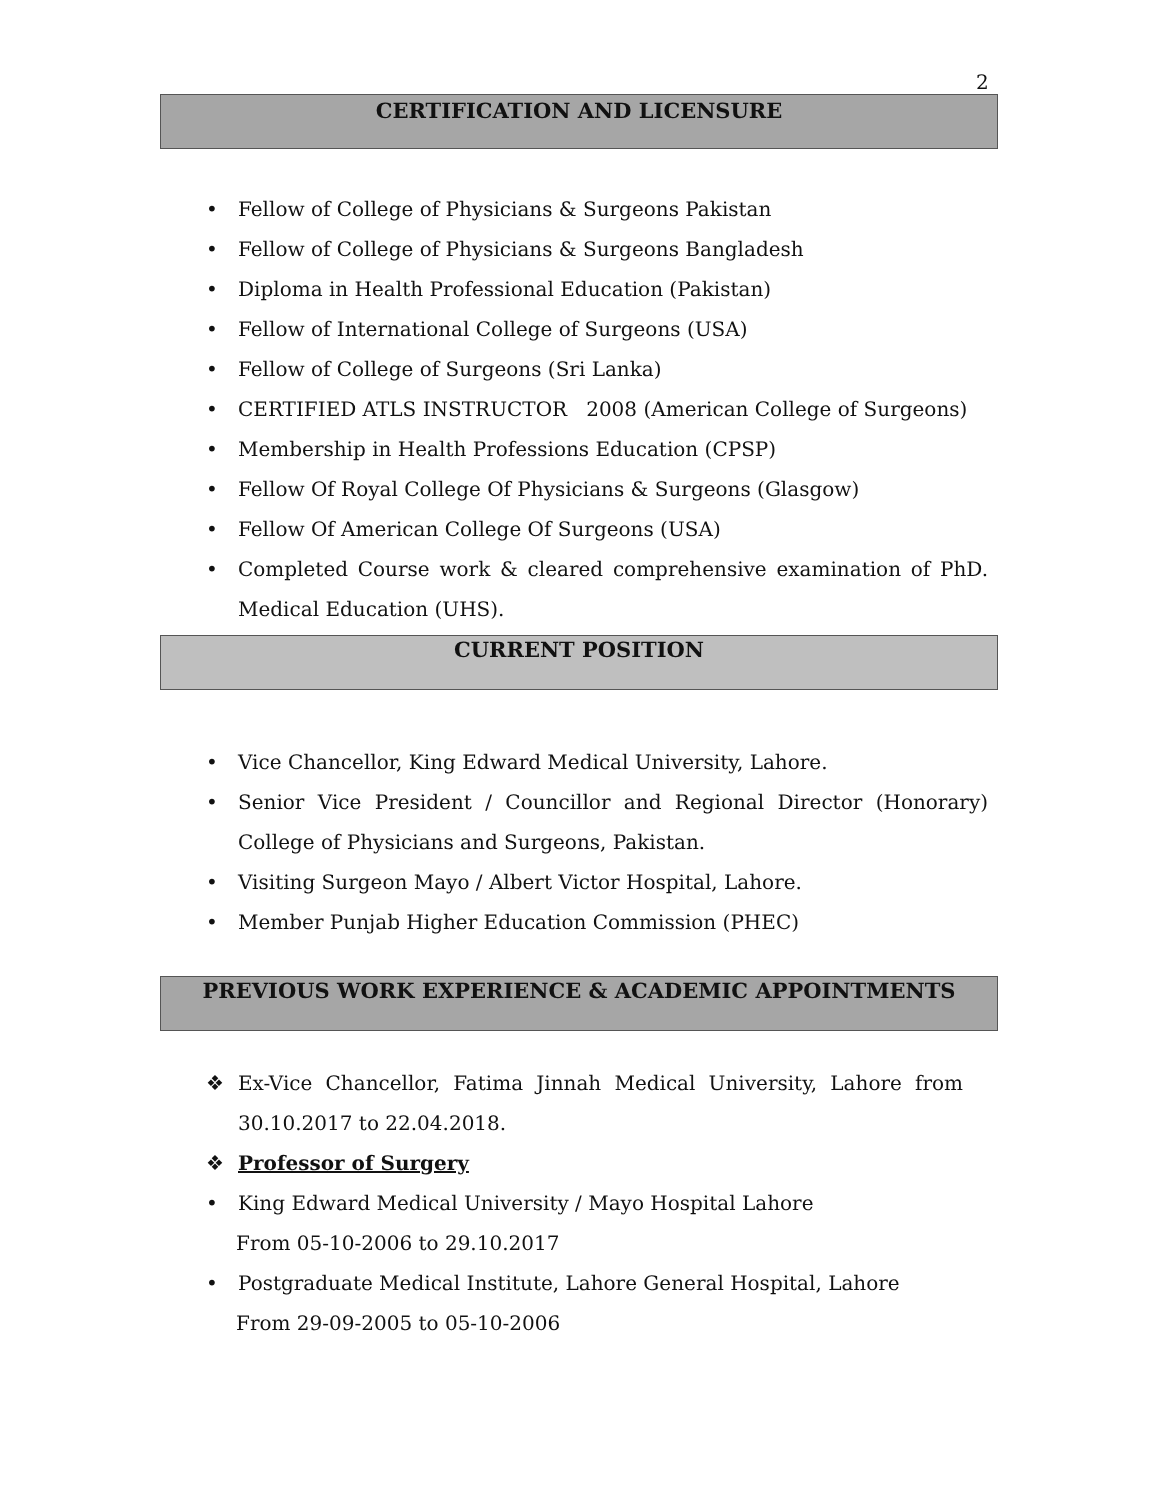2
CERTIFICATION AND LICENSURE
• Fellow of College of Physicians & Surgeons Pakistan
• Fellow of College of Physicians & Surgeons Bangladesh
• Diploma in Health Professional Education (Pakistan)
• Fellow of International College of Surgeons (USA)
• Fellow of College of Surgeons (Sri Lanka)
• CERTIFIED ATLS INSTRUCTOR 2008 (American College of Surgeons)
• Membership in Health Professions Education (CPSP)
• Fellow Of Royal College Of Physicians & Surgeons (Glasgow)
• Fellow Of American College Of Surgeons (USA)
• Completed Course work & cleared comprehensive examination of PhD. Medical Education (UHS).
CURRENT POSITION
• Vice Chancellor, King Edward Medical University, Lahore.
• Senior Vice President / Councillor and Regional Director (Honorary) College of Physicians and Surgeons, Pakistan.
• Visiting Surgeon Mayo / Albert Victor Hospital, Lahore.
• Member Punjab Higher Education Commission (PHEC)
PREVIOUS WORK EXPERIENCE & ACADEMIC APPOINTMENTS
❖ Ex-Vice Chancellor, Fatima Jinnah Medical University, Lahore from 30.10.2017 to 22.04.2018.
❖ Professor of Surgery
• King Edward Medical University / Mayo Hospital Lahore
From 05-10-2006 to 29.10.2017
• Postgraduate Medical Institute, Lahore General Hospital, Lahore
From 29-09-2005 to 05-10-2006